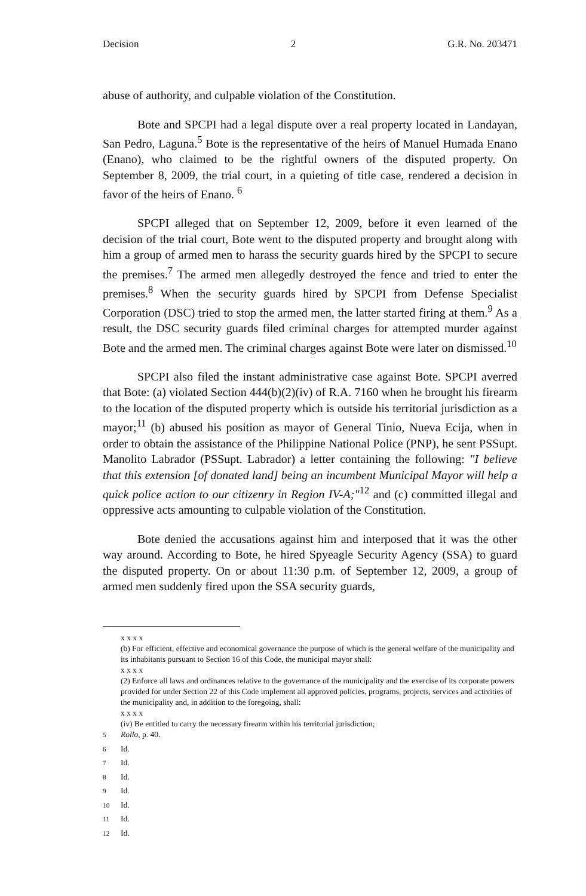Decision 2 G.R. No. 203471
abuse of authority, and culpable violation of the Constitution.
Bote and SPCPI had a legal dispute over a real property located in Landayan, San Pedro, Laguna.<sup>5</sup> Bote is the representative of the heirs of Manuel Humada Enano (Enano), who claimed to be the rightful owners of the disputed property. On September 8, 2009, the trial court, in a quieting of title case, rendered a decision in favor of the heirs of Enano. <sup>6</sup>
SPCPI alleged that on September 12, 2009, before it even learned of the decision of the trial court, Bote went to the disputed property and brought along with him a group of armed men to harass the security guards hired by the SPCPI to secure the premises.<sup>7</sup> The armed men allegedly destroyed the fence and tried to enter the premises.<sup>8</sup> When the security guards hired by SPCPI from Defense Specialist Corporation (DSC) tried to stop the armed men, the latter started firing at them.<sup>9</sup> As a result, the DSC security guards filed criminal charges for attempted murder against Bote and the armed men. The criminal charges against Bote were later on dismissed.<sup>10</sup>
SPCPI also filed the instant administrative case against Bote. SPCPI averred that Bote: (a) violated Section 444(b)(2)(iv) of R.A. 7160 when he brought his firearm to the location of the disputed property which is outside his territorial jurisdiction as a mayor;<sup>11</sup> (b) abused his position as mayor of General Tinio, Nueva Ecija, when in order to obtain the assistance of the Philippine National Police (PNP), he sent PSSupt. Manolito Labrador (PSSupt. Labrador) a letter containing the following: "I believe that this extension [of donated land] being an incumbent Municipal Mayor will help a quick police action to our citizenry in Region IV-A;"<sup>12</sup> and (c) committed illegal and oppressive acts amounting to culpable violation of the Constitution.
Bote denied the accusations against him and interposed that it was the other way around. According to Bote, he hired Spyeagle Security Agency (SSA) to guard the disputed property. On or about 11:30 p.m. of September 12, 2009, a group of armed men suddenly fired upon the SSA security guards,
x x x x
(b) For efficient, effective and economical governance the purpose of which is the general welfare of the municipality and its inhabitants pursuant to Section 16 of this Code, the municipal mayor shall:
x x x x
(2) Enforce all laws and ordinances relative to the governance of the municipality and the exercise of its corporate powers provided for under Section 22 of this Code implement all approved policies, programs, projects, services and activities of the municipality and, in addition to the foregoing, shall:
x x x x
(iv) Be entitled to carry the necessary firearm within his territorial jurisdiction;
<sup>5</sup> Rollo, p. 40.
<sup>6</sup> Id.
<sup>7</sup> Id.
<sup>8</sup> Id.
<sup>9</sup> Id.
<sup>10</sup> Id.
<sup>11</sup> Id.
<sup>12</sup> Id.